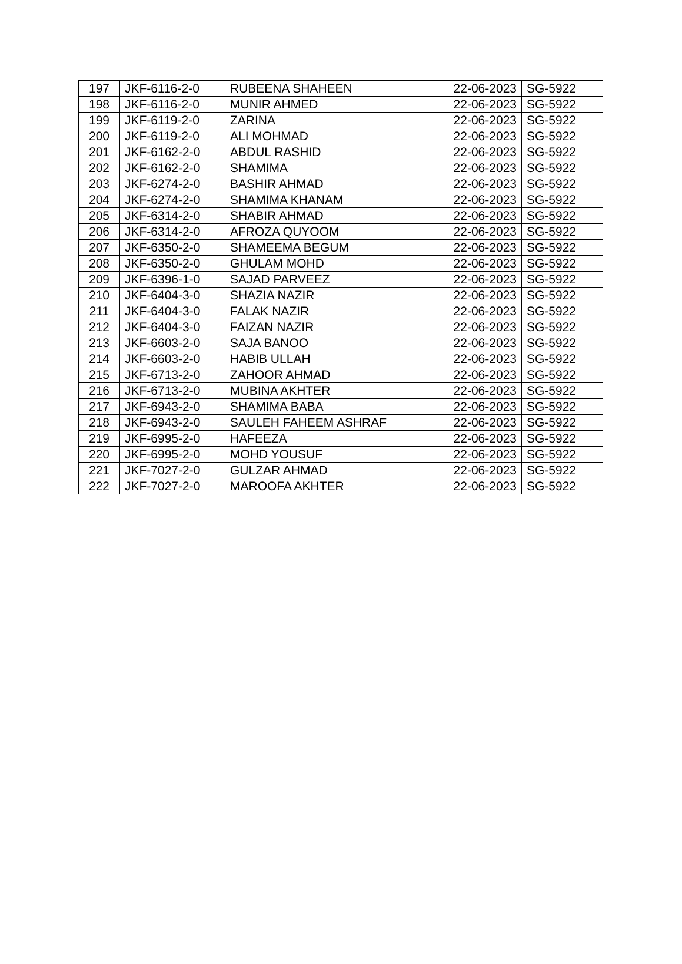| 197 | JKF-6116-2-0 | RUBEENA SHAHEEN | 22-06-2023 | SG-5922 |
| 198 | JKF-6116-2-0 | MUNIR AHMED | 22-06-2023 | SG-5922 |
| 199 | JKF-6119-2-0 | ZARINA | 22-06-2023 | SG-5922 |
| 200 | JKF-6119-2-0 | ALI MOHMAD | 22-06-2023 | SG-5922 |
| 201 | JKF-6162-2-0 | ABDUL RASHID | 22-06-2023 | SG-5922 |
| 202 | JKF-6162-2-0 | SHAMIMA | 22-06-2023 | SG-5922 |
| 203 | JKF-6274-2-0 | BASHIR AHMAD | 22-06-2023 | SG-5922 |
| 204 | JKF-6274-2-0 | SHAMIMA KHANAM | 22-06-2023 | SG-5922 |
| 205 | JKF-6314-2-0 | SHABIR AHMAD | 22-06-2023 | SG-5922 |
| 206 | JKF-6314-2-0 | AFROZA QUYOOM | 22-06-2023 | SG-5922 |
| 207 | JKF-6350-2-0 | SHAMEEMA BEGUM | 22-06-2023 | SG-5922 |
| 208 | JKF-6350-2-0 | GHULAM MOHD | 22-06-2023 | SG-5922 |
| 209 | JKF-6396-1-0 | SAJAD PARVEEZ | 22-06-2023 | SG-5922 |
| 210 | JKF-6404-3-0 | SHAZIA NAZIR | 22-06-2023 | SG-5922 |
| 211 | JKF-6404-3-0 | FALAK NAZIR | 22-06-2023 | SG-5922 |
| 212 | JKF-6404-3-0 | FAIZAN NAZIR | 22-06-2023 | SG-5922 |
| 213 | JKF-6603-2-0 | SAJA BANOO | 22-06-2023 | SG-5922 |
| 214 | JKF-6603-2-0 | HABIB ULLAH | 22-06-2023 | SG-5922 |
| 215 | JKF-6713-2-0 | ZAHOOR AHMAD | 22-06-2023 | SG-5922 |
| 216 | JKF-6713-2-0 | MUBINA AKHTER | 22-06-2023 | SG-5922 |
| 217 | JKF-6943-2-0 | SHAMIMA BABA | 22-06-2023 | SG-5922 |
| 218 | JKF-6943-2-0 | SAULEH FAHEEM ASHRAF | 22-06-2023 | SG-5922 |
| 219 | JKF-6995-2-0 | HAFEEZA | 22-06-2023 | SG-5922 |
| 220 | JKF-6995-2-0 | MOHD YOUSUF | 22-06-2023 | SG-5922 |
| 221 | JKF-7027-2-0 | GULZAR AHMAD | 22-06-2023 | SG-5922 |
| 222 | JKF-7027-2-0 | MAROOFA AKHTER | 22-06-2023 | SG-5922 |